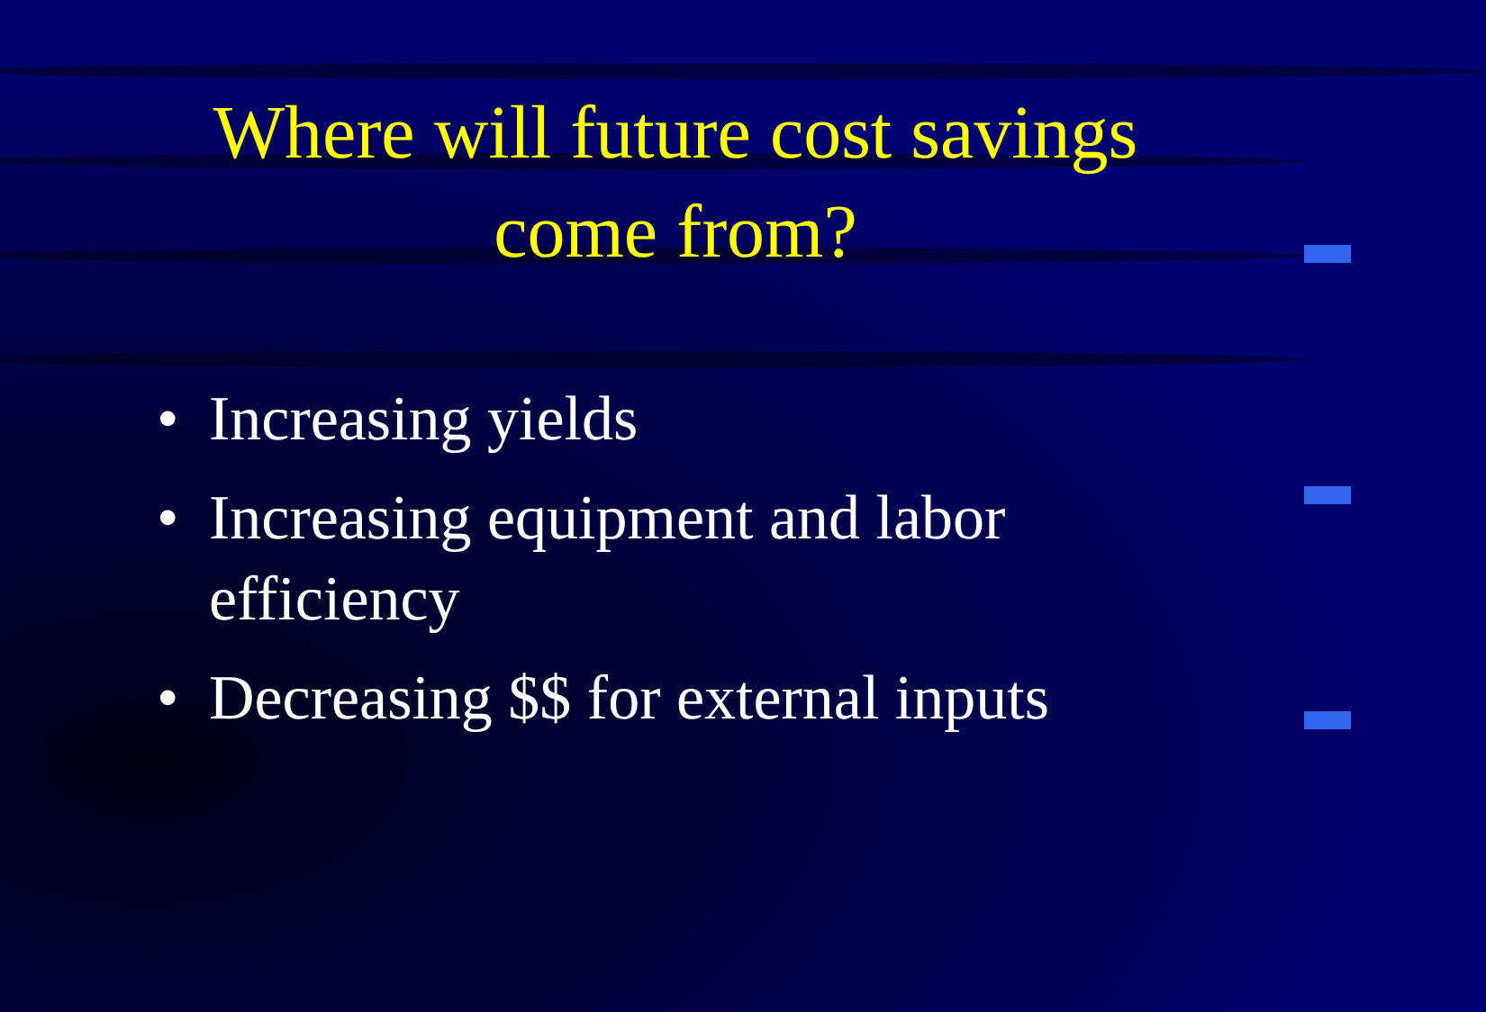Where will future cost savings
come from?
• Increasing yields
• Increasing equipment and labor efficiency
• Decreasing $$ for external inputs